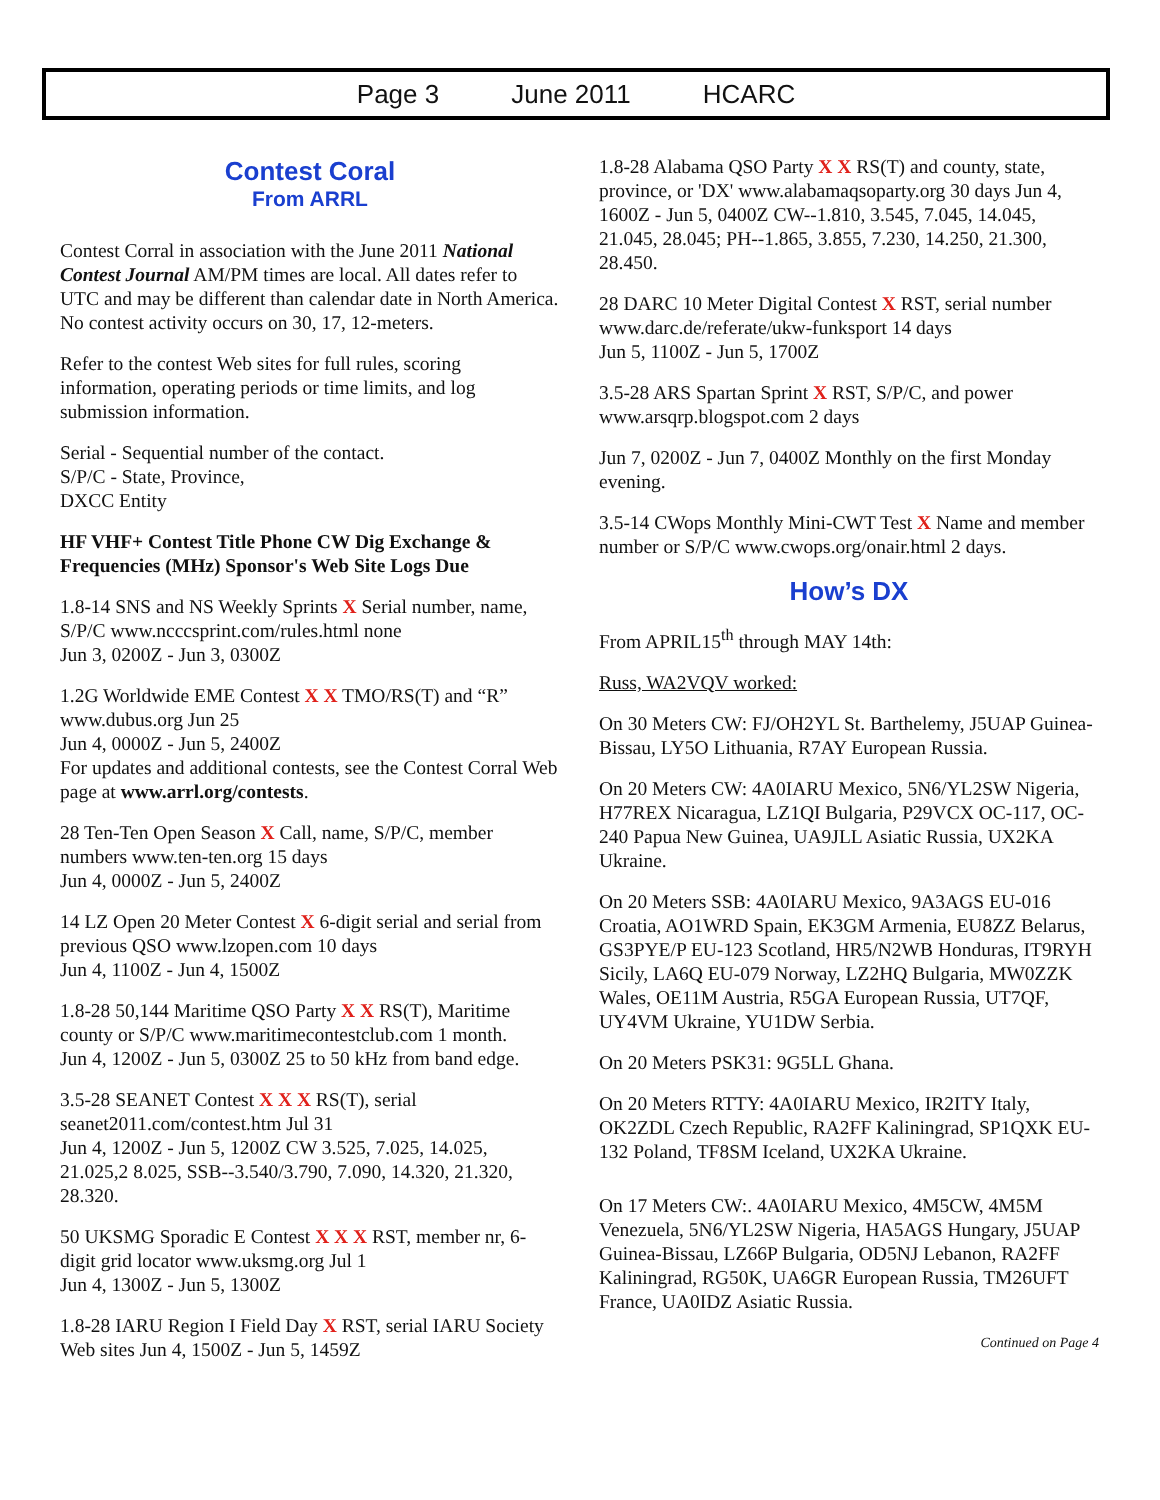Page 3 June 2011 HCARC
Contest Coral
From ARRL
Contest Corral in association with the June 2011 National Contest Journal AM/PM times are local. All dates refer to UTC and may be different than calendar date in North America. No contest activity occurs on 30, 17, 12-meters.
Refer to the contest Web sites for full rules, scoring information, operating periods or time limits, and log submission information.
Serial - Sequential number of the contact.
S/P/C - State, Province,
DXCC Entity
HF VHF+ Contest Title Phone CW Dig Exchange & Frequencies (MHz) Sponsor's Web Site Logs Due
1.8-14 SNS and NS Weekly Sprints X Serial number, name, S/P/C www.ncccsprint.com/rules.html none
Jun 3, 0200Z - Jun 3, 0300Z
1.2G Worldwide EME Contest X X TMO/RS(T) and “R” www.dubus.org Jun 25
Jun 4, 0000Z - Jun 5, 2400Z
For updates and additional contests, see the Contest Corral Web page at www.arrl.org/contests.
28 Ten-Ten Open Season X Call, name, S/P/C, member numbers www.ten-ten.org 15 days
Jun 4, 0000Z - Jun 5, 2400Z
14 LZ Open 20 Meter Contest X 6-digit serial and serial from previous QSO www.lzopen.com 10 days
Jun 4, 1100Z - Jun 4, 1500Z
1.8-28 50,144 Maritime QSO Party X X RS(T), Maritime county or S/P/C www.maritimecontestclub.com 1 month.
Jun 4, 1200Z - Jun 5, 0300Z 25 to 50 kHz from band edge.
3.5-28 SEANET Contest X X X RS(T), serial seanet2011.com/contest.htm Jul 31
Jun 4, 1200Z - Jun 5, 1200Z CW 3.525, 7.025, 14.025, 21.025,2 8.025, SSB--3.540/3.790, 7.090, 14.320, 21.320, 28.320.
50 UKSMG Sporadic E Contest X X X RST, member nr, 6-digit grid locator www.uksmg.org Jul 1
Jun 4, 1300Z - Jun 5, 1300Z
1.8-28 IARU Region I Field Day X RST, serial IARU Society Web sites Jun 4, 1500Z - Jun 5, 1459Z
1.8-28 Alabama QSO Party X X RS(T) and county, state, province, or 'DX' www.alabamaqsoparty.org 30 days Jun 4, 1600Z - Jun 5, 0400Z CW--1.810, 3.545, 7.045, 14.045, 21.045, 28.045; PH--1.865, 3.855, 7.230, 14.250, 21.300, 28.450.
28 DARC 10 Meter Digital Contest X RST, serial number www.darc.de/referate/ukw-funksport 14 days
Jun 5, 1100Z - Jun 5, 1700Z
3.5-28 ARS Spartan Sprint X RST, S/P/C, and power www.arsqrp.blogspot.com 2 days
Jun 7, 0200Z - Jun 7, 0400Z Monthly on the first Monday evening.
3.5-14 CWops Monthly Mini-CWT Test X Name and member number or S/P/C www.cwops.org/onair.html 2 days.
How’s DX
From APRIL15<sup>th</sup> through MAY 14th:
Russ, WA2VQV worked:
On 30 Meters CW: FJ/OH2YL St. Barthelemy, J5UAP Guinea-Bissau, LY5O Lithuania, R7AY European Russia.
On 20 Meters CW: 4A0IARU Mexico, 5N6/YL2SW Nigeria, H77REX Nicaragua, LZ1QI Bulgaria, P29VCX OC-117, OC-240 Papua New Guinea, UA9JLL Asiatic Russia, UX2KA Ukraine.
On 20 Meters SSB: 4A0IARU Mexico, 9A3AGS EU-016 Croatia, AO1WRD Spain, EK3GM Armenia, EU8ZZ Belarus, GS3PYE/P EU-123 Scotland, HR5/N2WB Honduras, IT9RYH Sicily, LA6Q EU-079 Norway, LZ2HQ Bulgaria, MW0ZZK Wales, OE11M Austria, R5GA European Russia, UT7QF, UY4VM Ukraine, YU1DW Serbia.
On 20 Meters PSK31: 9G5LL Ghana.
On 20 Meters RTTY: 4A0IARU Mexico, IR2ITY Italy, OK2ZDL Czech Republic, RA2FF Kaliningrad, SP1QXK EU-132 Poland, TF8SM Iceland, UX2KA Ukraine.
On 17 Meters CW:. 4A0IARU Mexico, 4M5CW, 4M5M Venezuela, 5N6/YL2SW Nigeria, HA5AGS Hungary, J5UAP Guinea-Bissau, LZ66P Bulgaria, OD5NJ Lebanon, RA2FF Kaliningrad, RG50K, UA6GR European Russia, TM26UFT France, UA0IDZ Asiatic Russia.
Continued on Page 4